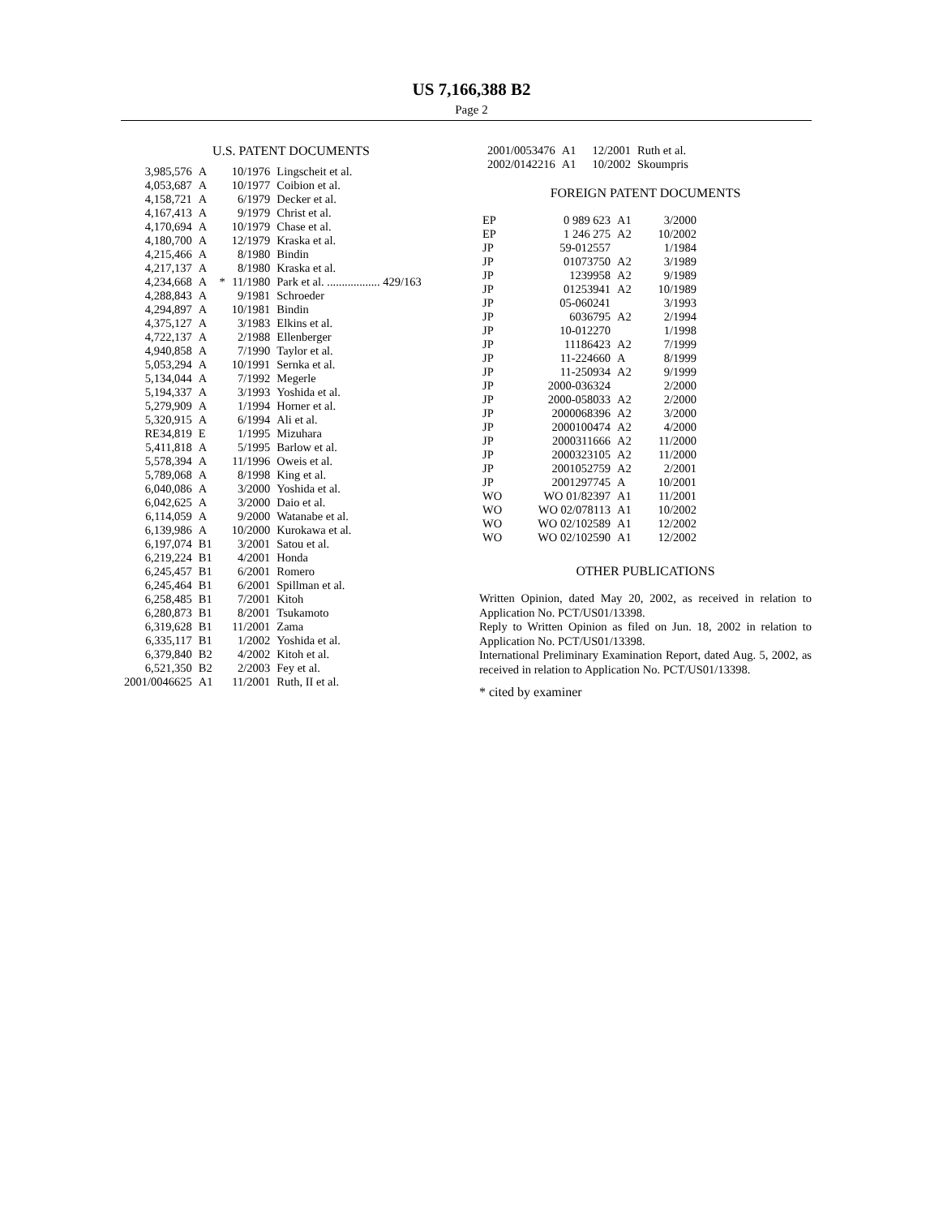US 7,166,388 B2
Page 2
U.S. PATENT DOCUMENTS
| 3,985,576 | A | | 10/1976 | Lingscheit et al. |
| 4,053,687 | A | | 10/1977 | Coibion et al. |
| 4,158,721 | A | | 6/1979 | Decker et al. |
| 4,167,413 | A | | 9/1979 | Christ et al. |
| 4,170,694 | A | | 10/1979 | Chase et al. |
| 4,180,700 | A | | 12/1979 | Kraska et al. |
| 4,215,466 | A | | 8/1980 | Bindin |
| 4,217,137 | A | | 8/1980 | Kraska et al. |
| 4,234,668 | A | * | 11/1980 | Park et al. .................. 429/163 |
| 4,288,843 | A | | 9/1981 | Schroeder |
| 4,294,897 | A | | 10/1981 | Bindin |
| 4,375,127 | A | | 3/1983 | Elkins et al. |
| 4,722,137 | A | | 2/1988 | Ellenberger |
| 4,940,858 | A | | 7/1990 | Taylor et al. |
| 5,053,294 | A | | 10/1991 | Sernka et al. |
| 5,134,044 | A | | 7/1992 | Megerle |
| 5,194,337 | A | | 3/1993 | Yoshida et al. |
| 5,279,909 | A | | 1/1994 | Horner et al. |
| 5,320,915 | A | | 6/1994 | Ali et al. |
| RE34,819 | E | | 1/1995 | Mizuhara |
| 5,411,818 | A | | 5/1995 | Barlow et al. |
| 5,578,394 | A | | 11/1996 | Oweis et al. |
| 5,789,068 | A | | 8/1998 | King et al. |
| 6,040,086 | A | | 3/2000 | Yoshida et al. |
| 6,042,625 | A | | 3/2000 | Daio et al. |
| 6,114,059 | A | | 9/2000 | Watanabe et al. |
| 6,139,986 | A | | 10/2000 | Kurokawa et al. |
| 6,197,074 | B1 | | 3/2001 | Satou et al. |
| 6,219,224 | B1 | | 4/2001 | Honda |
| 6,245,457 | B1 | | 6/2001 | Romero |
| 6,245,464 | B1 | | 6/2001 | Spillman et al. |
| 6,258,485 | B1 | | 7/2001 | Kitoh |
| 6,280,873 | B1 | | 8/2001 | Tsukamoto |
| 6,319,628 | B1 | | 11/2001 | Zama |
| 6,335,117 | B1 | | 1/2002 | Yoshida et al. |
| 6,379,840 | B2 | | 4/2002 | Kitoh et al. |
| 6,521,350 | B2 | | 2/2003 | Fey et al. |
| 2001/0046625 | A1 | | 11/2001 | Ruth, II et al. |
| 2001/0053476 | A1 | 12/2001 | Ruth et al. |
| 2002/0142216 | A1 | 10/2002 | Skoumpris |
FOREIGN PATENT DOCUMENTS
| EP | 0 989 623 | A1 | 3/2000 |
| EP | 1 246 275 | A2 | 10/2002 |
| JP | 59-012557 | | 1/1984 |
| JP | 01073750 | A2 | 3/1989 |
| JP | 1239958 | A2 | 9/1989 |
| JP | 01253941 | A2 | 10/1989 |
| JP | 05-060241 | | 3/1993 |
| JP | 6036795 | A2 | 2/1994 |
| JP | 10-012270 | | 1/1998 |
| JP | 11186423 | A2 | 7/1999 |
| JP | 11-224660 | A | 8/1999 |
| JP | 11-250934 | A2 | 9/1999 |
| JP | 2000-036324 | | 2/2000 |
| JP | 2000-058033 | A2 | 2/2000 |
| JP | 2000068396 | A2 | 3/2000 |
| JP | 2000100474 | A2 | 4/2000 |
| JP | 2000311666 | A2 | 11/2000 |
| JP | 2000323105 | A2 | 11/2000 |
| JP | 2001052759 | A2 | 2/2001 |
| JP | 2001297745 | A | 10/2001 |
| WO | WO 01/82397 | A1 | 11/2001 |
| WO | WO 02/078113 | A1 | 10/2002 |
| WO | WO 02/102589 | A1 | 12/2002 |
| WO | WO 02/102590 | A1 | 12/2002 |
OTHER PUBLICATIONS
Written Opinion, dated May 20, 2002, as received in relation to Application No. PCT/US01/13398.
Reply to Written Opinion as filed on Jun. 18, 2002 in relation to Application No. PCT/US01/13398.
International Preliminary Examination Report, dated Aug. 5, 2002, as received in relation to Application No. PCT/US01/13398.
* cited by examiner